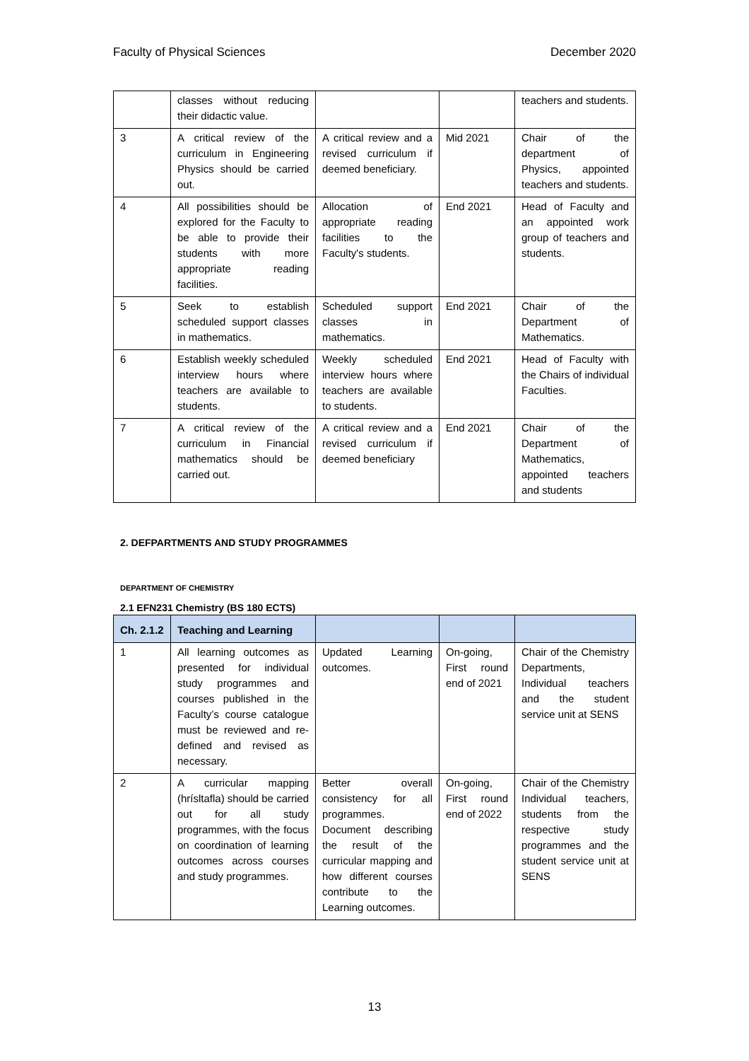Faculty of Physical Sciences December 2020
| | classes without reducing their didactic value. | | | teachers and students. |
| 3 | A critical review of the curriculum in Engineering Physics should be carried out. | A critical review and a revised curriculum if deemed beneficiary. | Mid 2021 | Chair of the department of Physics, appointed teachers and students. |
| 4 | All possibilities should be explored for the Faculty to be able to provide their students with more appropriate reading facilities. | Allocation of appropriate reading facilities to the Faculty's students. | End 2021 | Head of Faculty and an appointed work group of teachers and students. |
| 5 | Seek to establish scheduled support classes in mathematics. | Scheduled support classes in mathematics. | End 2021 | Chair of the Department of Mathematics. |
| 6 | Establish weekly scheduled interview hours where teachers are available to students. | Weekly scheduled interview hours where teachers are available to students. | End 2021 | Head of Faculty with the Chairs of individual Faculties. |
| 7 | A critical review of the curriculum in Financial mathematics should be carried out. | A critical review and a revised curriculum if deemed beneficiary | End 2021 | Chair of the Department of Mathematics, appointed teachers and students |
2. DEFPARTMENTS AND STUDY PROGRAMMES
DEPARTMENT OF CHEMISTRY
2.1 EFN231 Chemistry (BS 180 ECTS)
| Ch. 2.1.2 | Teaching and Learning | | | |
| --- | --- | --- | --- | --- |
| 1 | All learning outcomes as presented for individual study programmes and courses published in the Faculty’s course catalogue must be reviewed and re-defined and revised as necessary. | Updated Learning outcomes. | On-going, First round end of 2021 | Chair of the Chemistry Departments, Individual teachers and the student service unit at SENS |
| 2 | A curricular mapping (hrísltafla) should be carried out for all study programmes, with the focus on coordination of learning outcomes across courses and study programmes. | Better overall consistency for all programmes. Document describing the result of the curricular mapping and how different courses contribute to the Learning outcomes. | On-going, First round end of 2022 | Chair of the Chemistry Individual teachers, students from the respective study programmes and the student service unit at SENS |
13